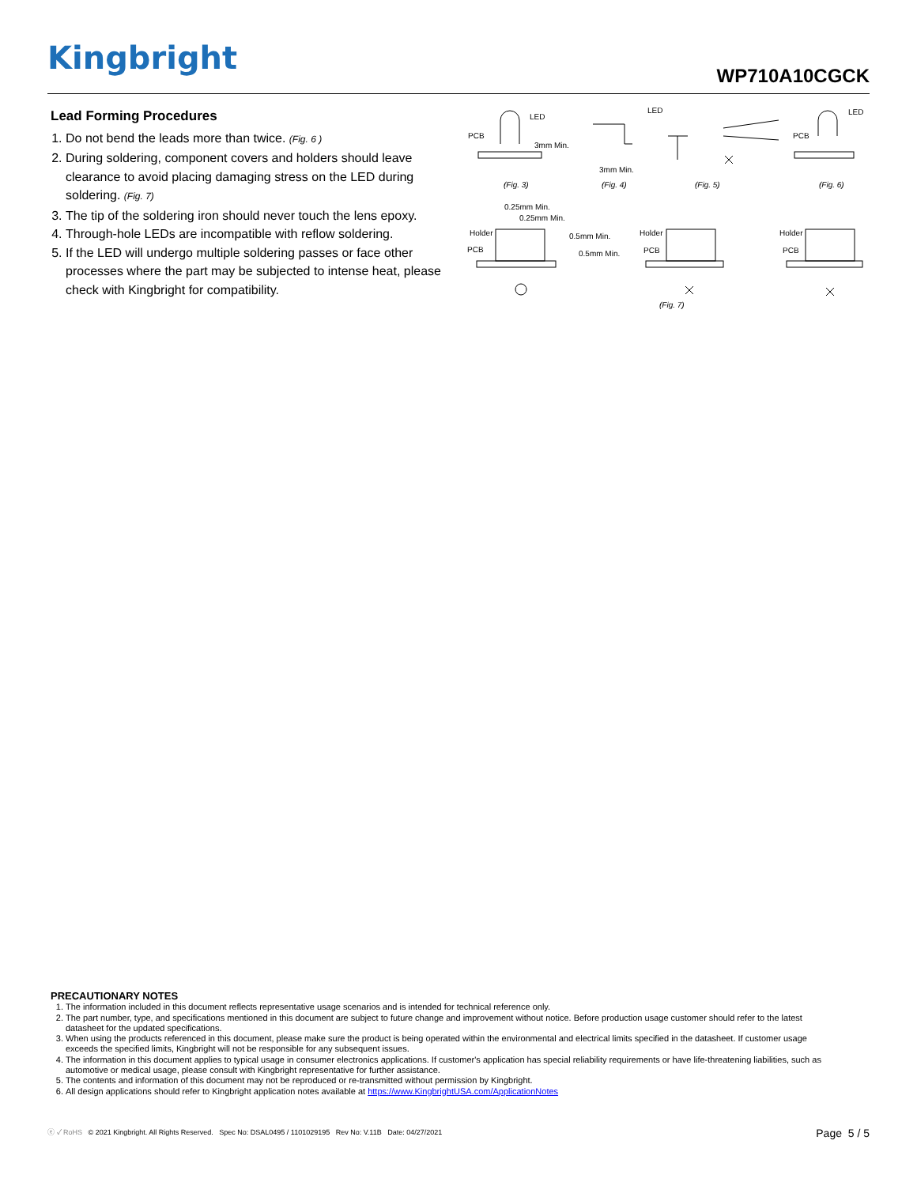Kingbright WP710A10CGCK
Lead Forming Procedures
1. Do not bend the leads more than twice. (Fig. 6 )
2. During soldering, component covers and holders should leave clearance to avoid placing damaging stress on the LED during soldering. (Fig. 7)
3. The tip of the soldering iron should never touch the lens epoxy.
4. Through-hole LEDs are incompatible with reflow soldering.
5. If the LED will undergo multiple soldering passes or face other processes where the part may be subjected to intense heat, please check with Kingbright for compatibility.
(Fig. 3) (Fig. 4) (Fig. 5) (Fig. 6)
(Fig. 7)
LED
PCB
3mm Min.
3mm Min.
LED
PCB
LED
0.25mm Min.
0.25mm Min.
Holder
PCB
0.5mm Min.
0.5mm Min.
Holder
PCB
Holder
PCB
PRECAUTIONARY NOTES
1. The information included in this document reflects representative usage scenarios and is intended for technical reference only.
2. The part number, type, and specifications mentioned in this document are subject to future change and improvement without notice. Before production usage customer should refer to the latest datasheet for the updated specifications.
3. When using the products referenced in this document, please make sure the product is being operated within the environmental and electrical limits specified in the datasheet. If customer usage exceeds the specified limits, Kingbright will not be responsible for any subsequent issues.
4. The information in this document applies to typical usage in consumer electronics applications. If customer's application has special reliability requirements or have life-threatening liabilities, such as automotive or medical usage, please consult with Kingbright representative for further assistance.
5. The contents and information of this document may not be reproduced or re-transmitted without permission by Kingbright.
6. All design applications should refer to Kingbright application notes available at https://www.KingbrightUSA.com/ApplicationNotes
ⓔ ✓ RoHS © 2021 Kingbright. All Rights Reserved. Spec No: DSAL0495 / 1101029195 Rev No: V.11B Date: 04/27/2021 Page 5 / 5